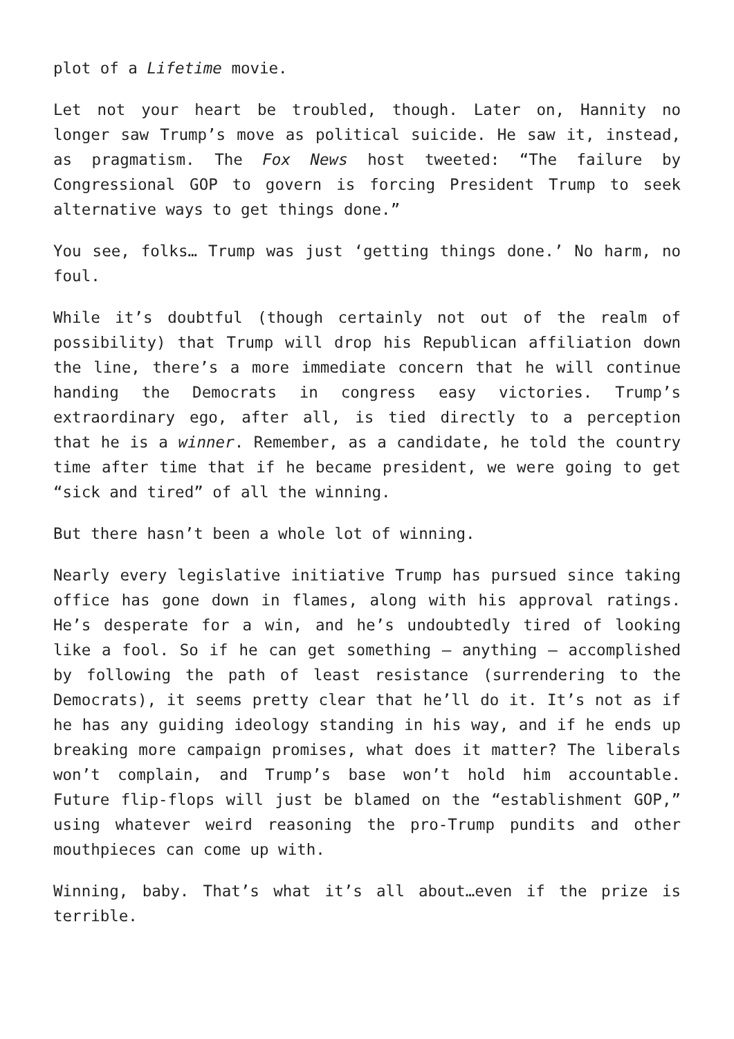plot of a Lifetime movie.
Let not your heart be troubled, though. Later on, Hannity no longer saw Trump’s move as political suicide. He saw it, instead, as pragmatism. The Fox News host tweeted: “The failure by Congressional GOP to govern is forcing President Trump to seek alternative ways to get things done.”
You see, folks… Trump was just ‘getting things done.’ No harm, no foul.
While it’s doubtful (though certainly not out of the realm of possibility) that Trump will drop his Republican affiliation down the line, there’s a more immediate concern that he will continue handing the Democrats in congress easy victories. Trump’s extraordinary ego, after all, is tied directly to a perception that he is a winner. Remember, as a candidate, he told the country time after time that if he became president, we were going to get “sick and tired” of all the winning.
But there hasn’t been a whole lot of winning.
Nearly every legislative initiative Trump has pursued since taking office has gone down in flames, along with his approval ratings. He’s desperate for a win, and he’s undoubtedly tired of looking like a fool. So if he can get something – anything – accomplished by following the path of least resistance (surrendering to the Democrats), it seems pretty clear that he’ll do it. It’s not as if he has any guiding ideology standing in his way, and if he ends up breaking more campaign promises, what does it matter? The liberals won’t complain, and Trump’s base won’t hold him accountable. Future flip-flops will just be blamed on the “establishment GOP,” using whatever weird reasoning the pro-Trump pundits and other mouthpieces can come up with.
Winning, baby. That’s what it’s all about…even if the prize is terrible.